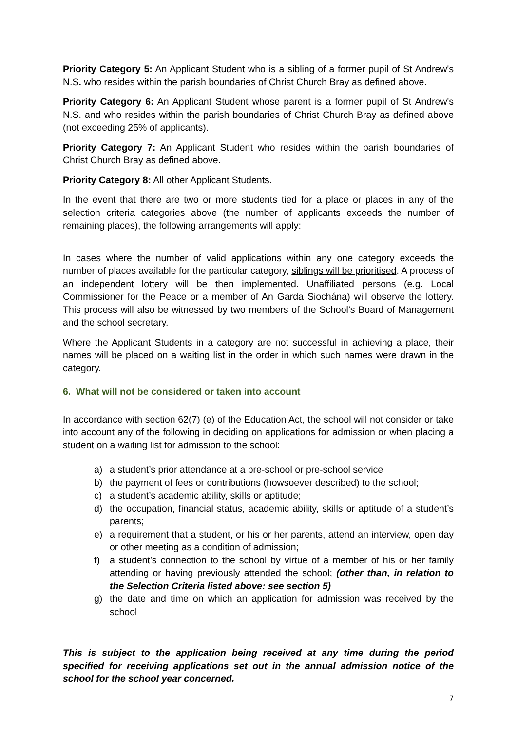Priority Category 5: An Applicant Student who is a sibling of a former pupil of St Andrew's N.S. who resides within the parish boundaries of Christ Church Bray as defined above.
Priority Category 6: An Applicant Student whose parent is a former pupil of St Andrew's N.S. and who resides within the parish boundaries of Christ Church Bray as defined above (not exceeding 25% of applicants).
Priority Category 7: An Applicant Student who resides within the parish boundaries of Christ Church Bray as defined above.
Priority Category 8: All other Applicant Students.
In the event that there are two or more students tied for a place or places in any of the selection criteria categories above (the number of applicants exceeds the number of remaining places), the following arrangements will apply:
In cases where the number of valid applications within any one category exceeds the number of places available for the particular category, siblings will be prioritised. A process of an independent lottery will be then implemented. Unaffiliated persons (e.g. Local Commissioner for the Peace or a member of An Garda Siochána) will observe the lottery. This process will also be witnessed by two members of the School’s Board of Management and the school secretary.
Where the Applicant Students in a category are not successful in achieving a place, their names will be placed on a waiting list in the order in which such names were drawn in the category.
6. What will not be considered or taken into account
In accordance with section 62(7) (e) of the Education Act, the school will not consider or take into account any of the following in deciding on applications for admission or when placing a student on a waiting list for admission to the school:
a) a student’s prior attendance at a pre-school or pre-school service
b) the payment of fees or contributions (howsoever described) to the school;
c) a student’s academic ability, skills or aptitude;
d) the occupation, financial status, academic ability, skills or aptitude of a student’s parents;
e) a requirement that a student, or his or her parents, attend an interview, open day or other meeting as a condition of admission;
f) a student’s connection to the school by virtue of a member of his or her family attending or having previously attended the school; (other than, in relation to the Selection Criteria listed above: see section 5)
g) the date and time on which an application for admission was received by the school
This is subject to the application being received at any time during the period specified for receiving applications set out in the annual admission notice of the school for the school year concerned.
7